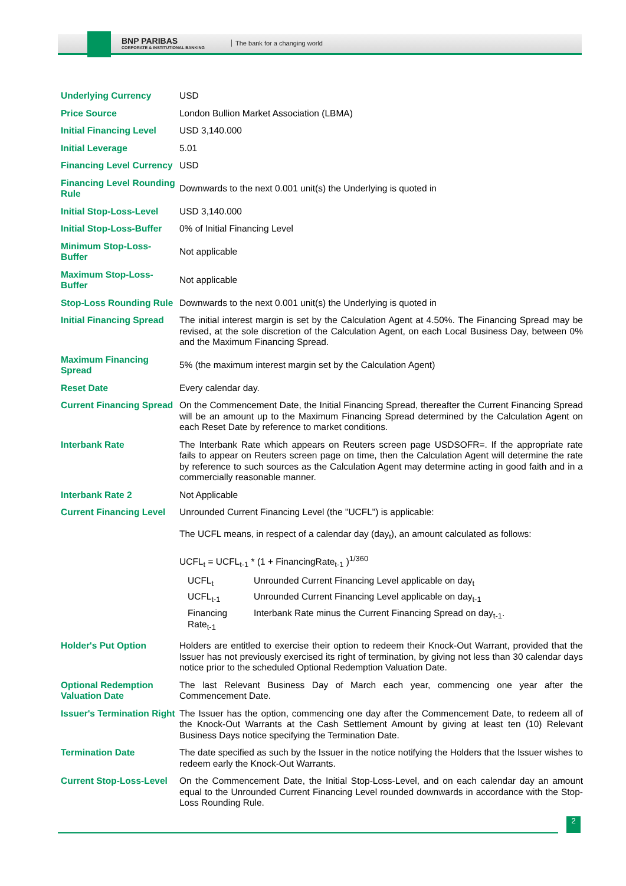BNP PARIBAS
CORPORATE & INSTITUTIONAL BANKING
The bank for a changing world
| Underlying Currency | USD |
| Price Source | London Bullion Market Association (LBMA) |
| Initial Financing Level | USD 3,140.000 |
| Initial Leverage | 5.01 |
| Financing Level Currency | USD |
| Financing Level Rounding Rule | Downwards to the next 0.001 unit(s) the Underlying is quoted in |
| Initial Stop-Loss-Level | USD 3,140.000 |
| Initial Stop-Loss-Buffer | 0% of Initial Financing Level |
| Minimum Stop-Loss-Buffer | Not applicable |
| Maximum Stop-Loss-Buffer | Not applicable |
| Stop-Loss Rounding Rule | Downwards to the next 0.001 unit(s) the Underlying is quoted in |
| Initial Financing Spread | The initial interest margin is set by the Calculation Agent at 4.50%. The Financing Spread may be revised, at the sole discretion of the Calculation Agent, on each Local Business Day, between 0% and the Maximum Financing Spread. |
| Maximum Financing Spread | 5% (the maximum interest margin set by the Calculation Agent) |
| Reset Date | Every calendar day. |
| Current Financing Spread | On the Commencement Date, the Initial Financing Spread, thereafter the Current Financing Spread will be an amount up to the Maximum Financing Spread determined by the Calculation Agent on each Reset Date by reference to market conditions. |
| Interbank Rate | The Interbank Rate which appears on Reuters screen page USDSOFR=. If the appropriate rate fails to appear on Reuters screen page on time, then the Calculation Agent will determine the rate by reference to such sources as the Calculation Agent may determine acting in good faith and in a commercially reasonable manner. |
| Interbank Rate 2 | Not Applicable |
| Current Financing Level | Unrounded Current Financing Level (the "UCFL") is applicable: The UCFL means, in respect of a calendar day (day<sub>t</sub>), an amount calculated as follows: UCFL<sub>t</sub> = UCFL<sub>t-1</sub> * (1 + FinancingRate<sub>t-1</sub> )<sup>1/360</sup> / UCFL<sub>t</sub> / Unrounded Current Financing Level applicable on day<sub>t</sub> / / UCFL<sub>t-1</sub> / Unrounded Current Financing Level applicable on day<sub>t-1</sub> / / Financing Rate<sub>t-1</sub> / Interbank Rate minus the Current Financing Spread on day<sub>t-1</sub>. / |
| Holder's Put Option | Holders are entitled to exercise their option to redeem their Knock-Out Warrant, provided that the Issuer has not previously exercised its right of termination, by giving not less than 30 calendar days notice prior to the scheduled Optional Redemption Valuation Date. |
| Optional Redemption Valuation Date | The last Relevant Business Day of March each year, commencing one year after the Commencement Date. |
| Issuer's Termination Right | The Issuer has the option, commencing one day after the Commencement Date, to redeem all of the Knock-Out Warrants at the Cash Settlement Amount by giving at least ten (10) Relevant Business Days notice specifying the Termination Date. |
| Termination Date | The date specified as such by the Issuer in the notice notifying the Holders that the Issuer wishes to redeem early the Knock-Out Warrants. |
| Current Stop-Loss-Level | On the Commencement Date, the Initial Stop-Loss-Level, and on each calendar day an amount equal to the Unrounded Current Financing Level rounded downwards in accordance with the Stop-Loss Rounding Rule. |
2